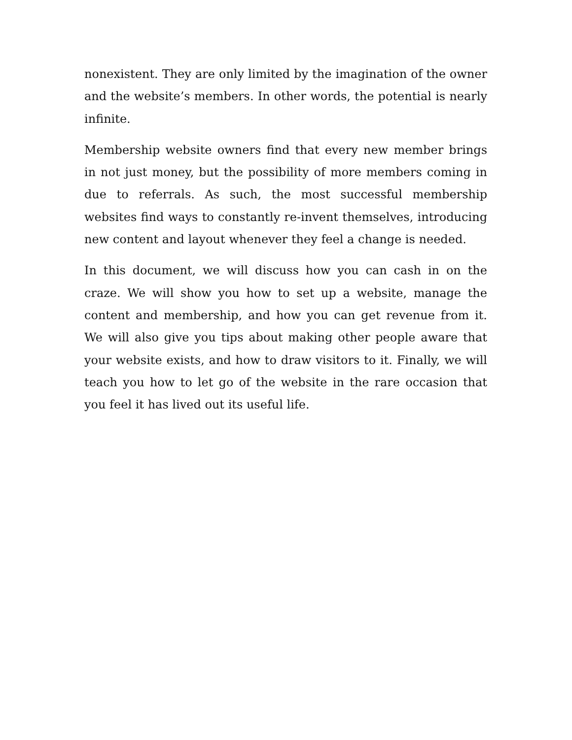nonexistent. They are only limited by the imagination of the owner and the website’s members. In other words, the potential is nearly infinite.
Membership website owners find that every new member brings in not just money, but the possibility of more members coming in due to referrals. As such, the most successful membership websites find ways to constantly re-invent themselves, introducing new content and layout whenever they feel a change is needed.
In this document, we will discuss how you can cash in on the craze. We will show you how to set up a website, manage the content and membership, and how you can get revenue from it. We will also give you tips about making other people aware that your website exists, and how to draw visitors to it. Finally, we will teach you how to let go of the website in the rare occasion that you feel it has lived out its useful life.